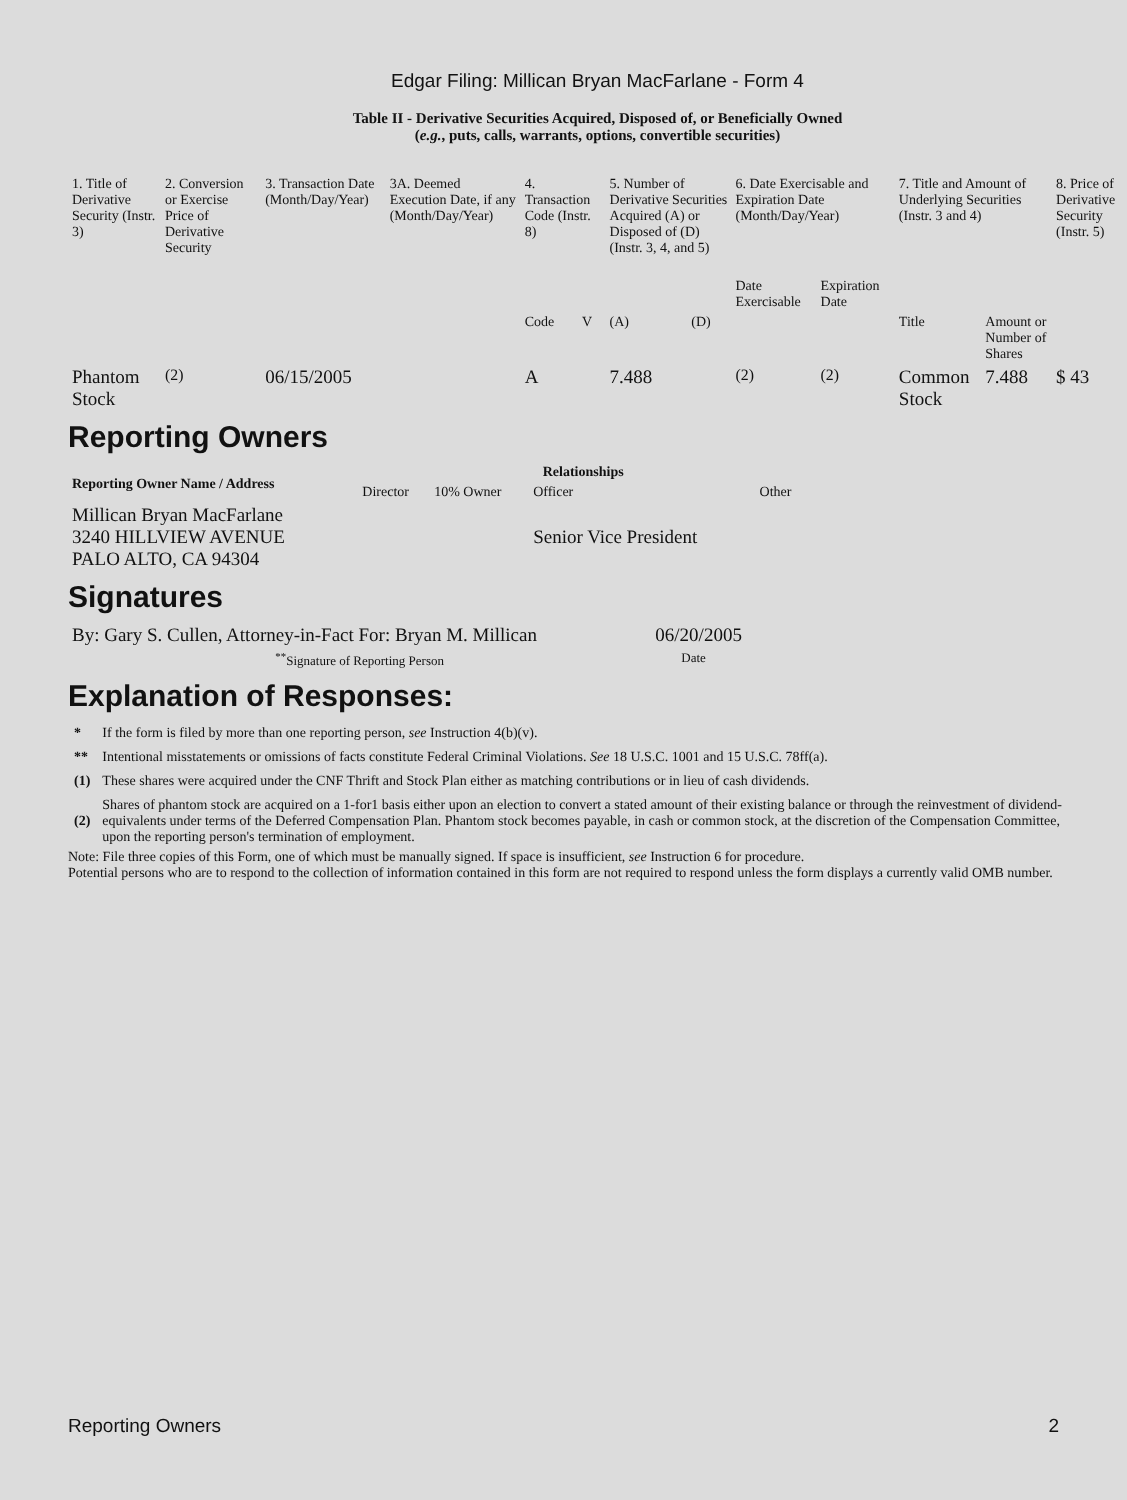Edgar Filing: Millican Bryan MacFarlane - Form 4
Table II - Derivative Securities Acquired, Disposed of, or Beneficially Owned
(e.g., puts, calls, warrants, options, convertible securities)
| 1. Title of Derivative Security (Instr. 3) | 2. Conversion or Exercise Price of Derivative Security | 3. Transaction Date (Month/Day/Year) | 3A. Deemed Execution Date, if any (Month/Day/Year) | 4. Transaction Code (Instr. 8) | | 5. Number of Derivative Securities Acquired (A) or Disposed of (D) (Instr. 3, 4, and 5) | | 6. Date Exercisable and Expiration Date (Month/Day/Year) | | 7. Title and Amount of Underlying Securities (Instr. 3 and 4) | | 8. Price of Derivative Security (Instr. 5) |
| --- | --- | --- | --- | --- | --- | --- | --- | --- | --- | --- | --- | --- |
| | | | | | | | | Date Exercisable | Expiration Date | | | |
| | | | | Code | V | (A) | (D) | | | Title | Amount or Number of Shares | |
| Phantom Stock | <sup>(2)</sup> | 06/15/2005 | | A | | 7.488 | | <sup>(2)</sup> | <sup>(2)</sup> | Common Stock | 7.488 | $ 43 |
Reporting Owners
| Reporting Owner Name / Address | Relationships | | | |
| --- | --- | --- | --- | --- |
| | Director | 10% Owner | Officer | Other |
| Millican Bryan MacFarlane 3240 HILLVIEW AVENUE PALO ALTO, CA 94304 | | | Senior Vice President | |
Signatures
| By: Gary S. Cullen, Attorney-in-Fact For: Bryan M. Millican | 06/20/2005 |
| <sup>**</sup> Signature of Reporting Person | Date |
Explanation of Responses:
| * | If the form is filed by more than one reporting person, see Instruction 4(b)(v). |
| ** | Intentional misstatements or omissions of facts constitute Federal Criminal Violations. See 18 U.S.C. 1001 and 15 U.S.C. 78ff(a). |
| (1) | These shares were acquired under the CNF Thrift and Stock Plan either as matching contributions or in lieu of cash dividends. |
| (2) | Shares of phantom stock are acquired on a 1-for1 basis either upon an election to convert a stated amount of their existing balance or through the reinvestment of dividend-equivalents under terms of the Deferred Compensation Plan. Phantom stock becomes payable, in cash or common stock, at the discretion of the Compensation Committee, upon the reporting person's termination of employment. |
Note: File three copies of this Form, one of which must be manually signed. If space is insufficient, see Instruction 6 for procedure.
Potential persons who are to respond to the collection of information contained in this form are not required to respond unless the form displays a currently valid OMB number.
Reporting Owners 2